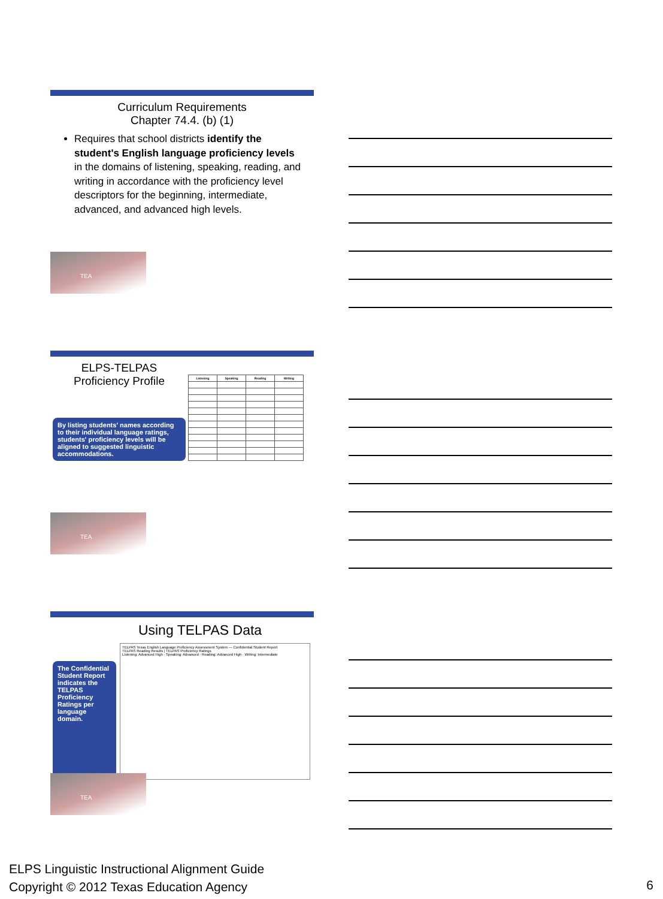Curriculum Requirements
Chapter 74.4. (b) (1)
Requires that school districts identify the student's English language proficiency levels in the domains of listening, speaking, reading, and writing in accordance with the proficiency level descriptors for the beginning, intermediate, advanced, and advanced high levels.
TEA
ELPS-TELPAS
Proficiency Profile
By listing students' names according to their individual language ratings, students' proficiency levels will be aligned to suggested linguistic accommodations.
| Listening | Speaking | Reading | Writing |
| --- | --- | --- | --- |
TEA
Using TELPAS Data
The Confidential Student Report indicates the TELPAS Proficiency Ratings per language domain.
TELPAS Texas English Language Proficiency Assessment System — Confidential Student Report
TELPAS Reading Results | TELPAS Proficiency Ratings
Listening: Advanced High · Speaking: Advanced · Reading: Advanced High · Writing: Intermediate
TEA
ELPS Linguistic Instructional Alignment Guide
Copyright © 2012 Texas Education Agency
6